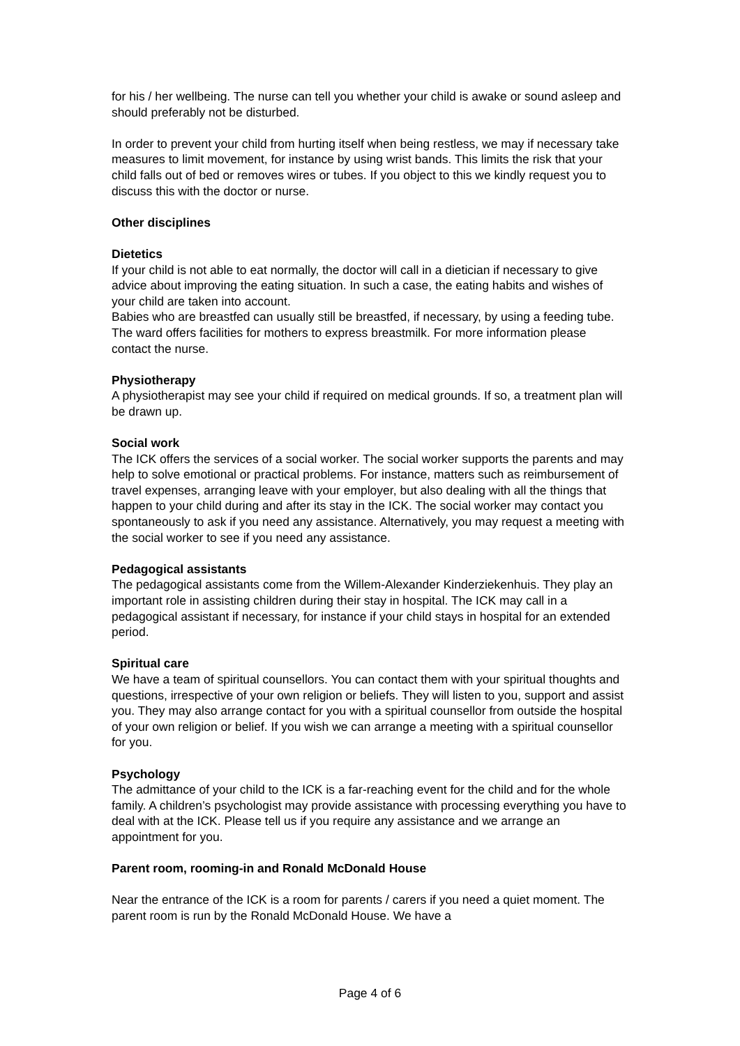for his / her wellbeing. The nurse can tell you whether your child is awake or sound asleep and should preferably not be disturbed.
In order to prevent your child from hurting itself when being restless, we may if necessary take measures to limit movement, for instance by using wrist bands. This limits the risk that your child falls out of bed or removes wires or tubes. If you object to this we kindly request you to discuss this with the doctor or nurse.
Other disciplines
Dietetics
If your child is not able to eat normally, the doctor will call in a dietician if necessary to give advice about improving the eating situation. In such a case, the eating habits and wishes of your child are taken into account.
Babies who are breastfed can usually still be breastfed, if necessary, by using a feeding tube. The ward offers facilities for mothers to express breastmilk. For more information please contact the nurse.
Physiotherapy
A physiotherapist may see your child if required on medical grounds. If so, a treatment plan will be drawn up.
Social work
The ICK offers the services of a social worker. The social worker supports the parents and may help to solve emotional or practical problems. For instance, matters such as reimbursement of travel expenses, arranging leave with your employer, but also dealing with all the things that happen to your child during and after its stay in the ICK. The social worker may contact you spontaneously to ask if you need any assistance. Alternatively, you may request a meeting with the social worker to see if you need any assistance.
Pedagogical assistants
The pedagogical assistants come from the Willem-Alexander Kinderziekenhuis. They play an important role in assisting children during their stay in hospital. The ICK may call in a pedagogical assistant if necessary, for instance if your child stays in hospital for an extended period.
Spiritual care
We have a team of spiritual counsellors. You can contact them with your spiritual thoughts and questions, irrespective of your own religion or beliefs. They will listen to you, support and assist you. They may also arrange contact for you with a spiritual counsellor from outside the hospital of your own religion or belief. If you wish we can arrange a meeting with a spiritual counsellor for you.
Psychology
The admittance of your child to the ICK is a far-reaching event for the child and for the whole family. A children’s psychologist may provide assistance with processing everything you have to deal with at the ICK. Please tell us if you require any assistance and we arrange an appointment for you.
Parent room, rooming-in and Ronald McDonald House
Near the entrance of the ICK is a room for parents / carers if you need a quiet moment. The parent room is run by the Ronald McDonald House. We have a
Page 4 of 6